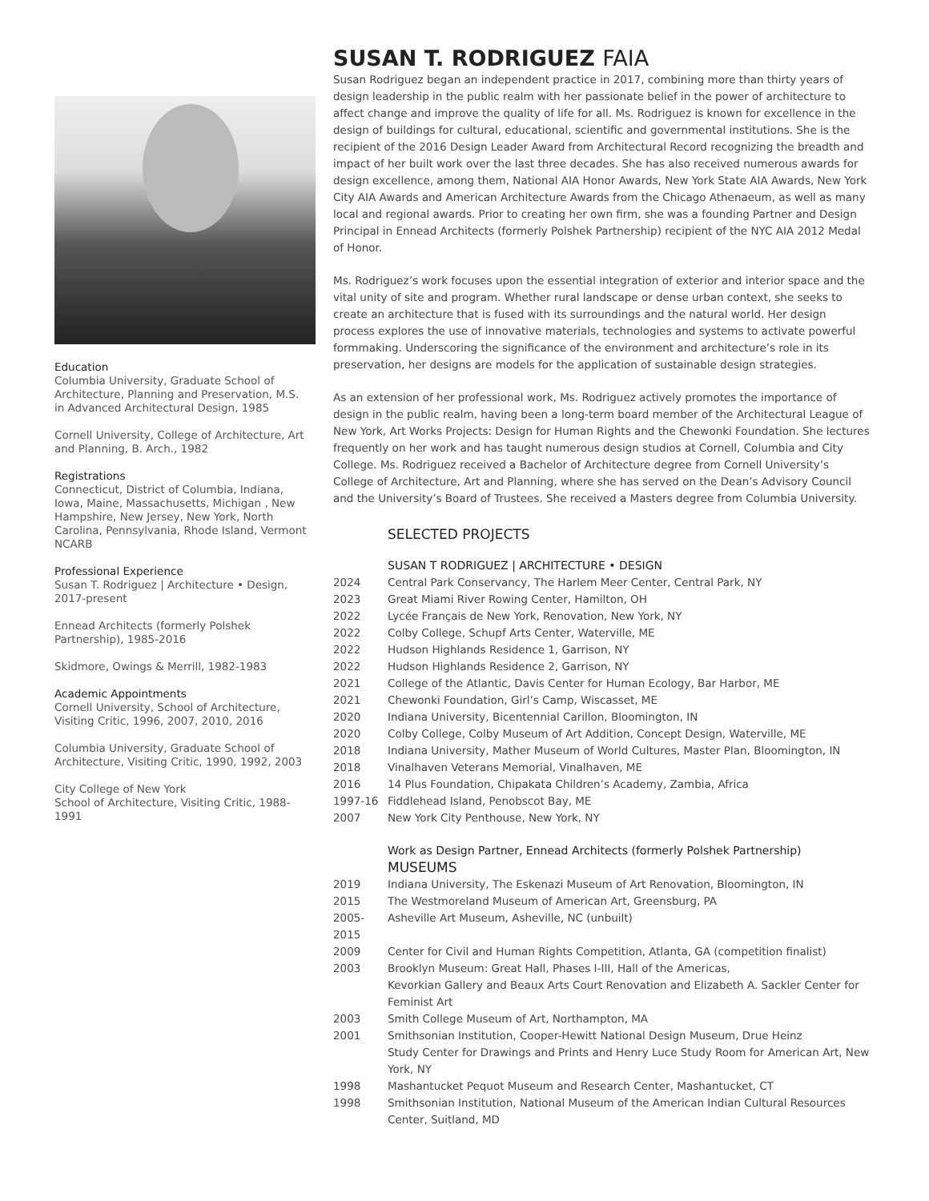Education
Columbia University, Graduate School of Architecture, Planning and Preservation, M.S. in Advanced Architectural Design, 1985
Cornell University, College of Architecture, Art and Planning, B. Arch., 1982
Registrations
Connecticut, District of Columbia, Indiana, Iowa, Maine, Massachusetts, Michigan , New Hampshire, New Jersey, New York, North Carolina, Pennsylvania, Rhode Island, Vermont NCARB
Professional Experience
Susan T. Rodriguez | Architecture • Design, 2017-present
Ennead Architects (formerly Polshek Partnership), 1985-2016
Skidmore, Owings & Merrill, 1982-1983
Academic Appointments
Cornell University, School of Architecture, Visiting Critic, 1996, 2007, 2010, 2016
Columbia University, Graduate School of Architecture, Visiting Critic, 1990, 1992, 2003
City College of New York
School of Architecture, Visiting Critic, 1988-1991
SUSAN T. RODRIGUEZ FAIA
Susan Rodriguez began an independent practice in 2017, combining more than thirty years of design leadership in the public realm with her passionate belief in the power of architecture to affect change and improve the quality of life for all. Ms. Rodriguez is known for excellence in the design of buildings for cultural, educational, scientific and governmental institutions. She is the recipient of the 2016 Design Leader Award from Architectural Record recognizing the breadth and impact of her built work over the last three decades. She has also received numerous awards for design excellence, among them, National AIA Honor Awards, New York State AIA Awards, New York City AIA Awards and American Architecture Awards from the Chicago Athenaeum, as well as many local and regional awards. Prior to creating her own firm, she was a founding Partner and Design Principal in Ennead Architects (formerly Polshek Partnership) recipient of the NYC AIA 2012 Medal of Honor.
Ms. Rodriguez’s work focuses upon the essential integration of exterior and interior space and the vital unity of site and program. Whether rural landscape or dense urban context, she seeks to create an architecture that is fused with its surroundings and the natural world. Her design process explores the use of innovative materials, technologies and systems to activate powerful formmaking. Underscoring the significance of the environment and architecture’s role in its preservation, her designs are models for the application of sustainable design strategies.
As an extension of her professional work, Ms. Rodriguez actively promotes the importance of design in the public realm, having been a long-term board member of the Architectural League of New York, Art Works Projects: Design for Human Rights and the Chewonki Foundation. She lectures frequently on her work and has taught numerous design studios at Cornell, Columbia and City College. Ms. Rodriguez received a Bachelor of Architecture degree from Cornell University’s College of Architecture, Art and Planning, where she has served on the Dean’s Advisory Council and the University’s Board of Trustees. She received a Masters degree from Columbia University.
SELECTED PROJECTS
SUSAN T RODRIGUEZ | ARCHITECTURE • DESIGN
| 2024 | Central Park Conservancy, The Harlem Meer Center, Central Park, NY |
| 2023 | Great Miami River Rowing Center, Hamilton, OH |
| 2022 | Lycée Français de New York, Renovation, New York, NY |
| 2022 | Colby College, Schupf Arts Center, Waterville, ME |
| 2022 | Hudson Highlands Residence 1, Garrison, NY |
| 2022 | Hudson Highlands Residence 2, Garrison, NY |
| 2021 | College of the Atlantic, Davis Center for Human Ecology, Bar Harbor, ME |
| 2021 | Chewonki Foundation, Girl’s Camp, Wiscasset, ME |
| 2020 | Indiana University, Bicentennial Carillon, Bloomington, IN |
| 2020 | Colby College, Colby Museum of Art Addition, Concept Design, Waterville, ME |
| 2018 | Indiana University, Mather Museum of World Cultures, Master Plan, Bloomington, IN |
| 2018 | Vinalhaven Veterans Memorial, Vinalhaven, ME |
| 2016 | 14 Plus Foundation, Chipakata Children’s Academy, Zambia, Africa |
| 1997-16 | Fiddlehead Island, Penobscot Bay, ME |
| 2007 | New York City Penthouse, New York, NY |
Work as Design Partner, Ennead Architects (formerly Polshek Partnership)
MUSEUMS
| 2019 | Indiana University, The Eskenazi Museum of Art Renovation, Bloomington, IN |
| 2015 | The Westmoreland Museum of American Art, Greensburg, PA |
| 2005- 2015 | Asheville Art Museum, Asheville, NC (unbuilt) |
| 2009 | Center for Civil and Human Rights Competition, Atlanta, GA (competition finalist) |
| 2003 | Brooklyn Museum: Great Hall, Phases I-III, Hall of the Americas, Kevorkian Gallery and Beaux Arts Court Renovation and Elizabeth A. Sackler Center for Feminist Art |
| 2003 | Smith College Museum of Art, Northampton, MA |
| 2001 | Smithsonian Institution, Cooper-Hewitt National Design Museum, Drue Heinz Study Center for Drawings and Prints and Henry Luce Study Room for American Art, New York, NY |
| 1998 | Mashantucket Pequot Museum and Research Center, Mashantucket, CT |
| 1998 | Smithsonian Institution, National Museum of the American Indian Cultural Resources Center, Suitland, MD |